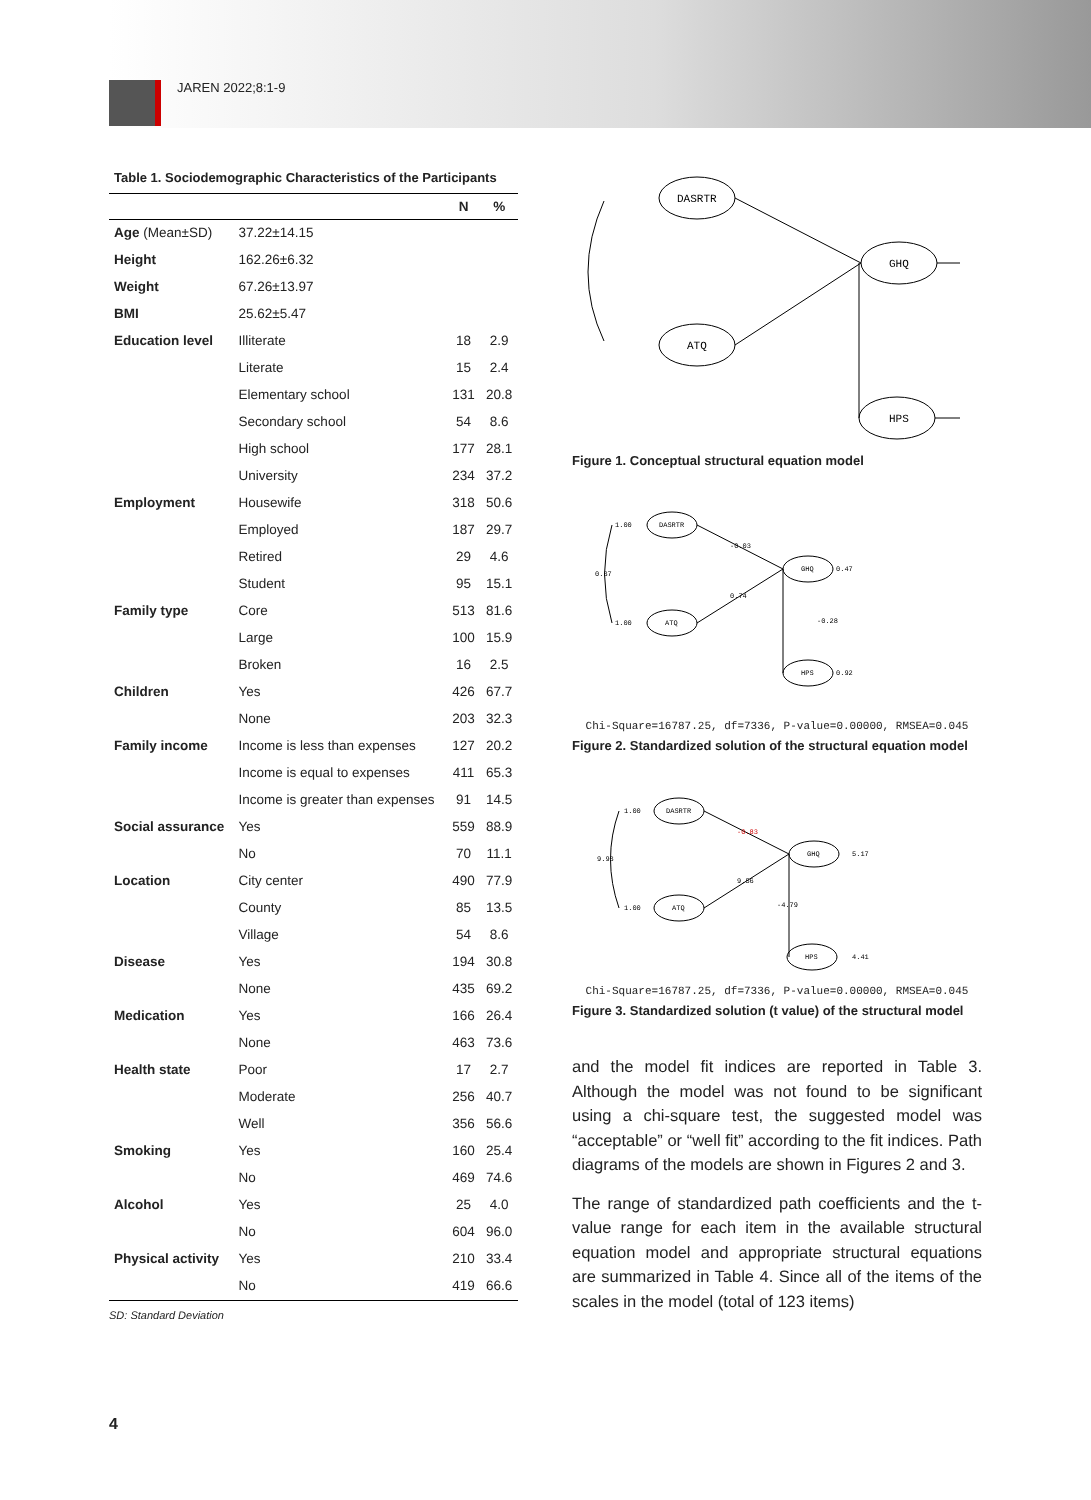JAREN 2022;8:1-9
Table 1. Sociodemographic Characteristics of the Participants
| | | N | % |
| --- | --- | --- | --- |
| Age (Mean±SD) | 37.22±14.15 | | |
| Height | 162.26±6.32 | | |
| Weight | 67.26±13.97 | | |
| BMI | 25.62±5.47 | | |
| Education level | Illiterate | 18 | 2.9 |
| | Literate | 15 | 2.4 |
| | Elementary school | 131 | 20.8 |
| | Secondary school | 54 | 8.6 |
| | High school | 177 | 28.1 |
| | University | 234 | 37.2 |
| Employment | Housewife | 318 | 50.6 |
| | Employed | 187 | 29.7 |
| | Retired | 29 | 4.6 |
| | Student | 95 | 15.1 |
| Family type | Core | 513 | 81.6 |
| | Large | 100 | 15.9 |
| | Broken | 16 | 2.5 |
| Children | Yes | 426 | 67.7 |
| | None | 203 | 32.3 |
| Family income | Income is less than expenses | 127 | 20.2 |
| | Income is equal to expenses | 411 | 65.3 |
| | Income is greater than expenses | 91 | 14.5 |
| Social assurance | Yes | 559 | 88.9 |
| | No | 70 | 11.1 |
| Location | City center | 490 | 77.9 |
| | County | 85 | 13.5 |
| | Village | 54 | 8.6 |
| Disease | Yes | 194 | 30.8 |
| | None | 435 | 69.2 |
| Medication | Yes | 166 | 26.4 |
| | None | 463 | 73.6 |
| Health state | Poor | 17 | 2.7 |
| | Moderate | 256 | 40.7 |
| | Well | 356 | 56.6 |
| Smoking | Yes | 160 | 25.4 |
| | No | 469 | 74.6 |
| Alcohol | Yes | 25 | 4.0 |
| | No | 604 | 96.0 |
| Physical activity | Yes | 210 | 33.4 |
| | No | 419 | 66.6 |
SD: Standard Deviation
DASRTR
ATQ
GHQ
HPS
Figure 1. Conceptual structural equation model
DASRTR
ATQ
GHQ
HPS
1.00
1.00
0.37
-0.03
0.74
-0.28
0.47
0.92
Chi-Square=16787.25, df=7336, P-value=0.00000, RMSEA=0.045
Figure 2. Standardized solution of the structural equation model
DASRTR
ATQ
GHQ
HPS
1.00
1.00
9.93
-0.83
9.56
-4.79
5.17
4.41
Chi-Square=16787.25, df=7336, P-value=0.00000, RMSEA=0.045
Figure 3. Standardized solution (t value) of the structural model
and the model fit indices are reported in Table 3. Although the model was not found to be significant using a chi-square test, the suggested model was “acceptable” or “well fit” according to the fit indices. Path diagrams of the models are shown in Figures 2 and 3.
The range of standardized path coefficients and the t-value range for each item in the available structural equation model and appropriate structural equations are summarized in Table 4. Since all of the items of the scales in the model (total of 123 items)
4